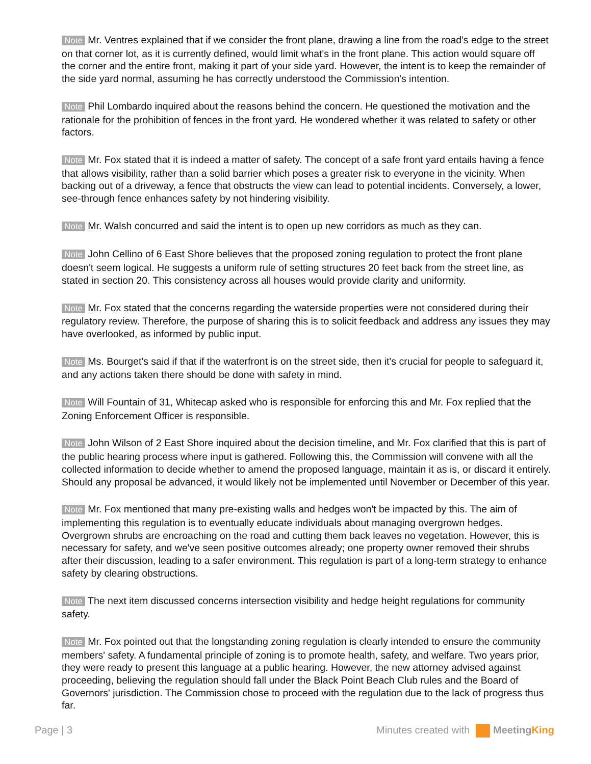Note Mr. Ventres explained that if we consider the front plane, drawing a line from the road's edge to the street on that corner lot, as it is currently defined, would limit what's in the front plane. This action would square off the corner and the entire front, making it part of your side yard. However, the intent is to keep the remainder of the side yard normal, assuming he has correctly understood the Commission's intention.
Note Phil Lombardo inquired about the reasons behind the concern. He questioned the motivation and the rationale for the prohibition of fences in the front yard. He wondered whether it was related to safety or other factors.
Note Mr. Fox stated that it is indeed a matter of safety. The concept of a safe front yard entails having a fence that allows visibility, rather than a solid barrier which poses a greater risk to everyone in the vicinity. When backing out of a driveway, a fence that obstructs the view can lead to potential incidents. Conversely, a lower, see-through fence enhances safety by not hindering visibility.
Note Mr. Walsh concurred and said the intent is to open up new corridors as much as they can.
Note John Cellino of 6 East Shore believes that the proposed zoning regulation to protect the front plane doesn't seem logical. He suggests a uniform rule of setting structures 20 feet back from the street line, as stated in section 20. This consistency across all houses would provide clarity and uniformity.
Note Mr. Fox stated that the concerns regarding the waterside properties were not considered during their regulatory review. Therefore, the purpose of sharing this is to solicit feedback and address any issues they may have overlooked, as informed by public input.
Note Ms. Bourget's said if that if the waterfront is on the street side, then it's crucial for people to safeguard it, and any actions taken there should be done with safety in mind.
Note Will Fountain of 31, Whitecap asked who is responsible for enforcing this and Mr. Fox replied that the Zoning Enforcement Officer is responsible.
Note John Wilson of 2 East Shore inquired about the decision timeline, and Mr. Fox clarified that this is part of the public hearing process where input is gathered. Following this, the Commission will convene with all the collected information to decide whether to amend the proposed language, maintain it as is, or discard it entirely. Should any proposal be advanced, it would likely not be implemented until November or December of this year.
Note Mr. Fox mentioned that many pre-existing walls and hedges won't be impacted by this. The aim of implementing this regulation is to eventually educate individuals about managing overgrown hedges. Overgrown shrubs are encroaching on the road and cutting them back leaves no vegetation. However, this is necessary for safety, and we've seen positive outcomes already; one property owner removed their shrubs after their discussion, leading to a safer environment. This regulation is part of a long-term strategy to enhance safety by clearing obstructions.
Note The next item discussed concerns intersection visibility and hedge height regulations for community safety.
Note Mr. Fox pointed out that the longstanding zoning regulation is clearly intended to ensure the community members' safety. A fundamental principle of zoning is to promote health, safety, and welfare. Two years prior, they were ready to present this language at a public hearing. However, the new attorney advised against proceeding, believing the regulation should fall under the Black Point Beach Club rules and the Board of Governors' jurisdiction. The Commission chose to proceed with the regulation due to the lack of progress thus far.
Page | 3 Minutes created with Meeting King